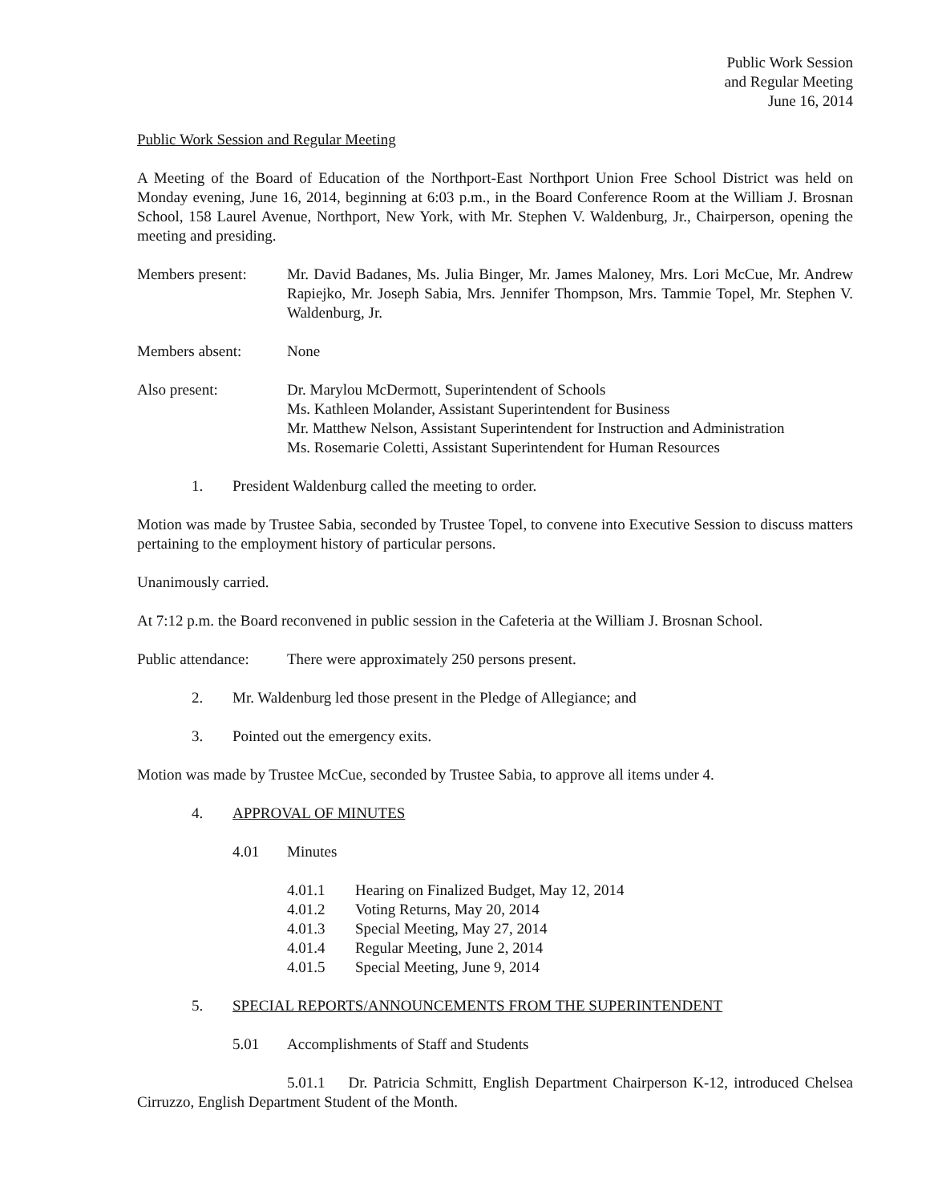Public Work Session
and Regular Meeting
June 16, 2014
Public Work Session and Regular Meeting
A Meeting of the Board of Education of the Northport-East Northport Union Free School District was held on Monday evening, June 16, 2014, beginning at 6:03 p.m., in the Board Conference Room at the William J. Brosnan School, 158 Laurel Avenue, Northport, New York, with Mr. Stephen V. Waldenburg, Jr., Chairperson, opening the meeting and presiding.
Members present: Mr. David Badanes, Ms. Julia Binger, Mr. James Maloney, Mrs. Lori McCue, Mr. Andrew Rapiejko, Mr. Joseph Sabia, Mrs. Jennifer Thompson, Mrs. Tammie Topel, Mr. Stephen V. Waldenburg, Jr.
Members absent: None
Also present: Dr. Marylou McDermott, Superintendent of Schools
Ms. Kathleen Molander, Assistant Superintendent for Business
Mr. Matthew Nelson, Assistant Superintendent for Instruction and Administration
Ms. Rosemarie Coletti, Assistant Superintendent for Human Resources
1. President Waldenburg called the meeting to order.
Motion was made by Trustee Sabia, seconded by Trustee Topel, to convene into Executive Session to discuss matters pertaining to the employment history of particular persons.
Unanimously carried.
At 7:12 p.m. the Board reconvened in public session in the Cafeteria at the William J. Brosnan School.
Public attendance:
There were approximately 250 persons present.
2. Mr. Waldenburg led those present in the Pledge of Allegiance; and
3. Pointed out the emergency exits.
Motion was made by Trustee McCue, seconded by Trustee Sabia, to approve all items under 4.
4. APPROVAL OF MINUTES
4.01 Minutes
4.01.1 Hearing on Finalized Budget, May 12, 2014
4.01.2 Voting Returns, May 20, 2014
4.01.3 Special Meeting, May 27, 2014
4.01.4 Regular Meeting, June 2, 2014
4.01.5 Special Meeting, June 9, 2014
5. SPECIAL REPORTS/ANNOUNCEMENTS FROM THE SUPERINTENDENT
5.01 Accomplishments of Staff and Students
5.01.1 Dr. Patricia Schmitt, English Department Chairperson K-12, introduced Chelsea Cirruzzo, English Department Student of the Month.